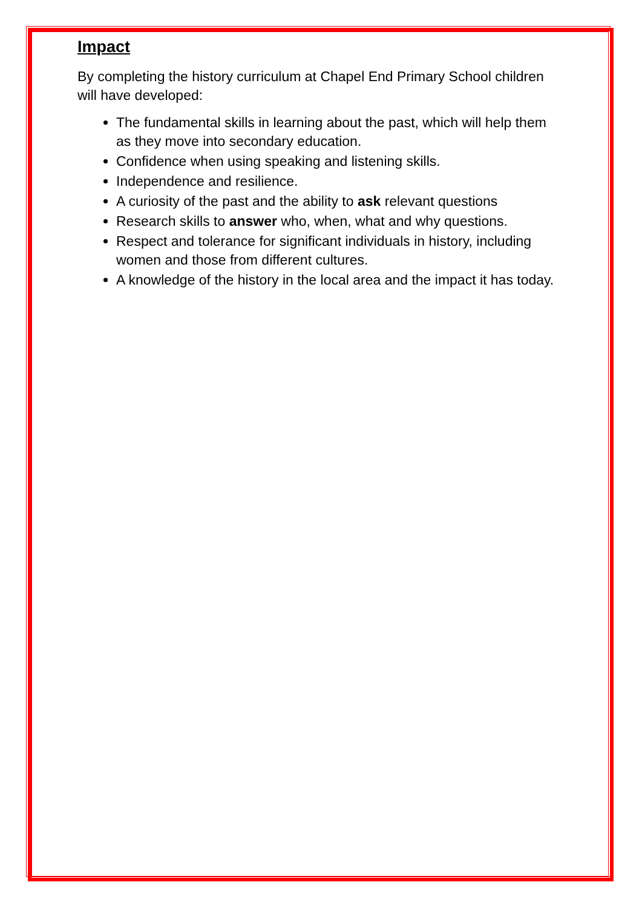Impact
By completing the history curriculum at Chapel End Primary School children will have developed:
The fundamental skills in learning about the past, which will help them as they move into secondary education.
Confidence when using speaking and listening skills.
Independence and resilience.
A curiosity of the past and the ability to ask relevant questions
Research skills to answer who, when, what and why questions.
Respect and tolerance for significant individuals in history, including women and those from different cultures.
A knowledge of the history in the local area and the impact it has today.